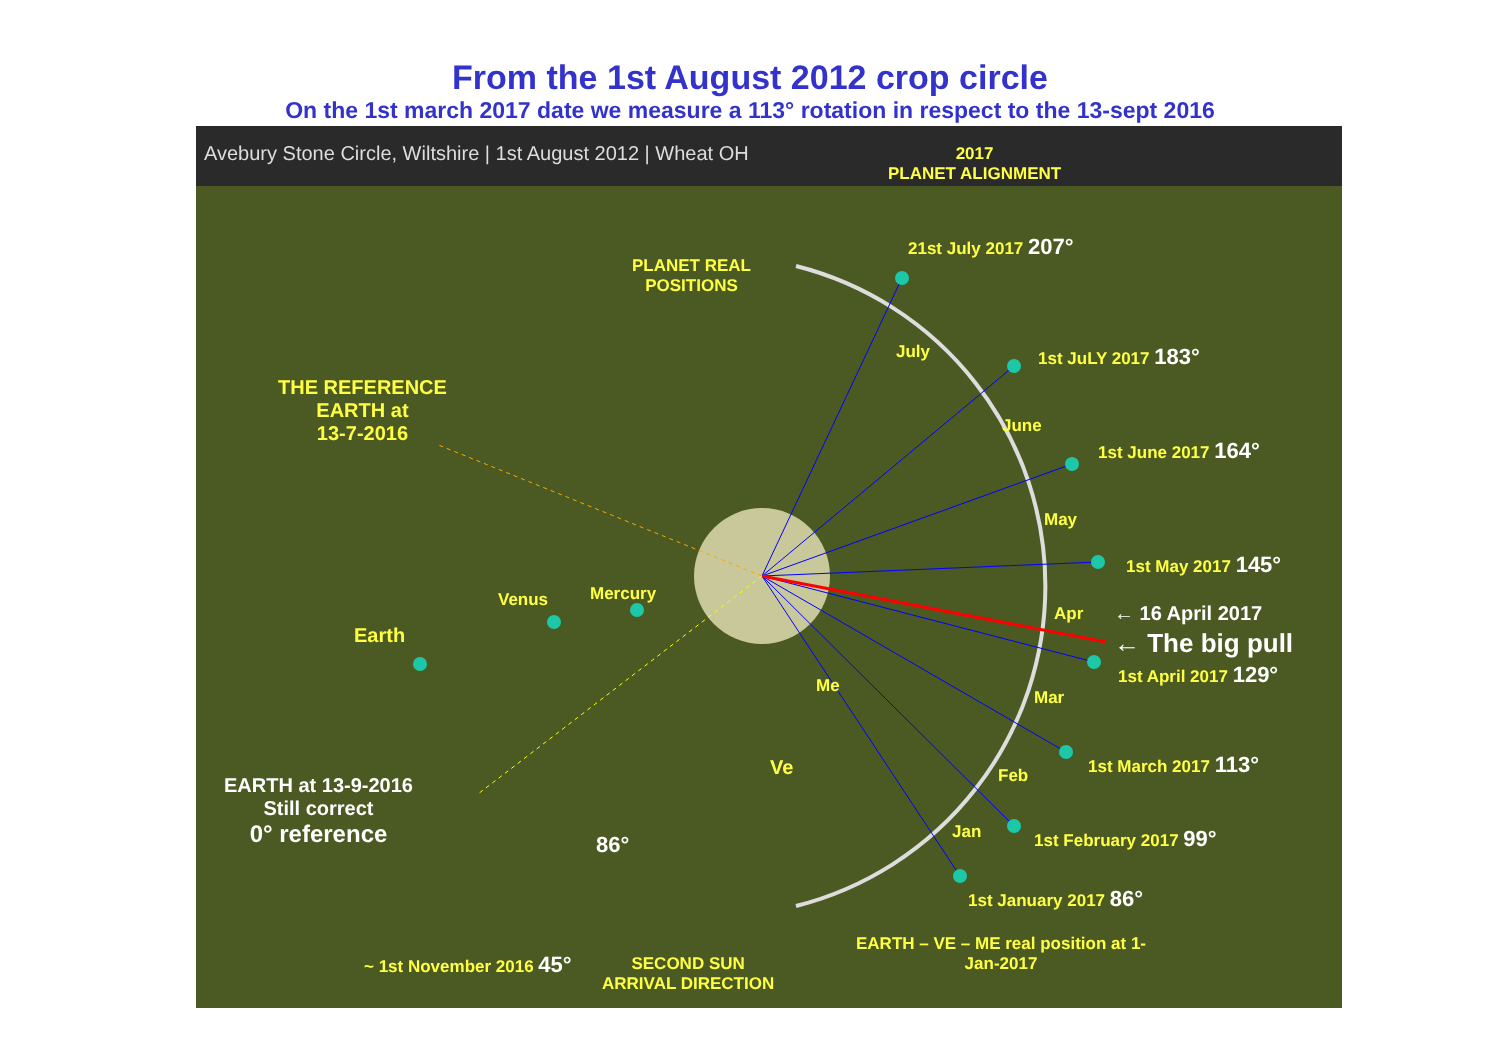From the 1st August 2012 crop circle
On the 1st march 2017 date we measure a 113° rotation in respect to the 13-sept 2016
Avebury Stone Circle, Wiltshire | 1st August 2012 | Wheat OH
2017
PLANET ALIGNMENT
21st July 2017 207°
PLANET REAL
POSITIONS
1st JuLY 2017 183°
THE REFERENCE
EARTH at
13-7-2016
July
June
1st June 2017 164°
May
1st May 2017 145°
Venus Mercury
Earth
Apr ← 16 April 2017
← The big pull
1st April 2017 129°
Me
Mar
Ve Feb
1st March 2017 113°
EARTH at 13-9-2016
Still correct
0° reference
Jan
86° 1st February 2017 99°
1st January 2017 86°
EARTH – VE – ME real position at 1-
Jan-2017
~ 1st November 2016 45°
SECOND SUN
ARRIVAL DIRECTION